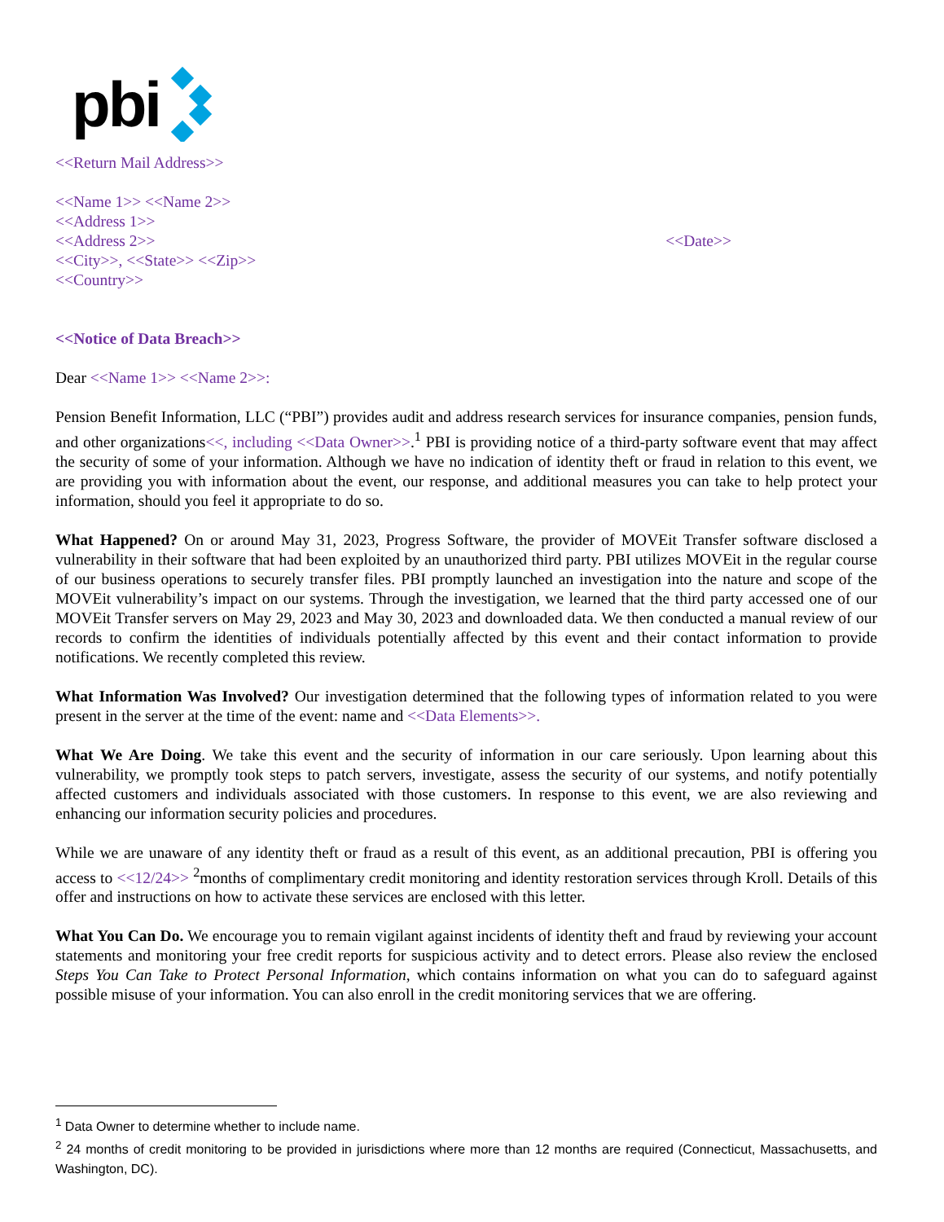pbi
<<Return Mail Address>>
<<Name 1>> <<Name 2>>
<<Address 1>>
<<Address 2>> <<Date>>
<<City>>, <<State>> <<Zip>>
<<Country>>
<<Notice of Data Breach>>
Dear <<Name 1>> <<Name 2>>:
Pension Benefit Information, LLC (“PBI”) provides audit and address research services for insurance companies, pension funds, and other organizations<<, including <<Data Owner>>.<sup>1</sup> PBI is providing notice of a third-party software event that may affect the security of some of your information. Although we have no indication of identity theft or fraud in relation to this event, we are providing you with information about the event, our response, and additional measures you can take to help protect your information, should you feel it appropriate to do so.
What Happened? On or around May 31, 2023, Progress Software, the provider of MOVEit Transfer software disclosed a vulnerability in their software that had been exploited by an unauthorized third party. PBI utilizes MOVEit in the regular course of our business operations to securely transfer files. PBI promptly launched an investigation into the nature and scope of the MOVEit vulnerability’s impact on our systems. Through the investigation, we learned that the third party accessed one of our MOVEit Transfer servers on May 29, 2023 and May 30, 2023 and downloaded data. We then conducted a manual review of our records to confirm the identities of individuals potentially affected by this event and their contact information to provide notifications. We recently completed this review.
What Information Was Involved? Our investigation determined that the following types of information related to you were present in the server at the time of the event: name and <<Data Elements>>.
What We Are Doing. We take this event and the security of information in our care seriously. Upon learning about this vulnerability, we promptly took steps to patch servers, investigate, assess the security of our systems, and notify potentially affected customers and individuals associated with those customers. In response to this event, we are also reviewing and enhancing our information security policies and procedures.
While we are unaware of any identity theft or fraud as a result of this event, as an additional precaution, PBI is offering you access to <<12/24>> <sup>2</sup>months of complimentary credit monitoring and identity restoration services through Kroll. Details of this offer and instructions on how to activate these services are enclosed with this letter.
What You Can Do. We encourage you to remain vigilant against incidents of identity theft and fraud by reviewing your account statements and monitoring your free credit reports for suspicious activity and to detect errors. Please also review the enclosed Steps You Can Take to Protect Personal Information, which contains information on what you can do to safeguard against possible misuse of your information. You can also enroll in the credit monitoring services that we are offering.
<sup>1</sup> Data Owner to determine whether to include name.
<sup>2</sup> 24 months of credit monitoring to be provided in jurisdictions where more than 12 months are required (Connecticut, Massachusetts, and Washington, DC).